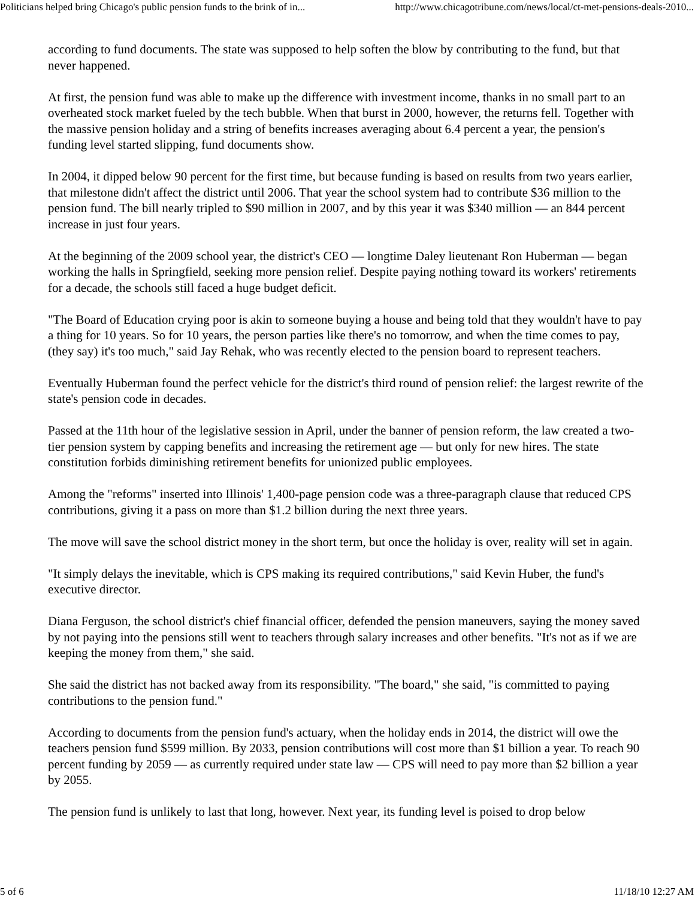Politicians helped bring Chicago's public pension funds to the brink of in... http://www.chicagotribune.com/news/local/ct-met-pensions-deals-2010...
according to fund documents. The state was supposed to help soften the blow by contributing to the fund, but that never happened.
At first, the pension fund was able to make up the difference with investment income, thanks in no small part to an overheated stock market fueled by the tech bubble. When that burst in 2000, however, the returns fell. Together with the massive pension holiday and a string of benefits increases averaging about 6.4 percent a year, the pension's funding level started slipping, fund documents show.
In 2004, it dipped below 90 percent for the first time, but because funding is based on results from two years earlier, that milestone didn't affect the district until 2006. That year the school system had to contribute $36 million to the pension fund. The bill nearly tripled to $90 million in 2007, and by this year it was $340 million — an 844 percent increase in just four years.
At the beginning of the 2009 school year, the district's CEO — longtime Daley lieutenant Ron Huberman — began working the halls in Springfield, seeking more pension relief. Despite paying nothing toward its workers' retirements for a decade, the schools still faced a huge budget deficit.
"The Board of Education crying poor is akin to someone buying a house and being told that they wouldn't have to pay a thing for 10 years. So for 10 years, the person parties like there's no tomorrow, and when the time comes to pay, (they say) it's too much," said Jay Rehak, who was recently elected to the pension board to represent teachers.
Eventually Huberman found the perfect vehicle for the district's third round of pension relief: the largest rewrite of the state's pension code in decades.
Passed at the 11th hour of the legislative session in April, under the banner of pension reform, the law created a two-tier pension system by capping benefits and increasing the retirement age — but only for new hires. The state constitution forbids diminishing retirement benefits for unionized public employees.
Among the "reforms" inserted into Illinois' 1,400-page pension code was a three-paragraph clause that reduced CPS contributions, giving it a pass on more than $1.2 billion during the next three years.
The move will save the school district money in the short term, but once the holiday is over, reality will set in again.
"It simply delays the inevitable, which is CPS making its required contributions," said Kevin Huber, the fund's executive director.
Diana Ferguson, the school district's chief financial officer, defended the pension maneuvers, saying the money saved by not paying into the pensions still went to teachers through salary increases and other benefits. "It's not as if we are keeping the money from them," she said.
She said the district has not backed away from its responsibility. "The board," she said, "is committed to paying contributions to the pension fund."
According to documents from the pension fund's actuary, when the holiday ends in 2014, the district will owe the teachers pension fund $599 million. By 2033, pension contributions will cost more than $1 billion a year. To reach 90 percent funding by 2059 — as currently required under state law — CPS will need to pay more than $2 billion a year by 2055.
The pension fund is unlikely to last that long, however. Next year, its funding level is poised to drop below
5 of 6 11/18/10 12:27 AM